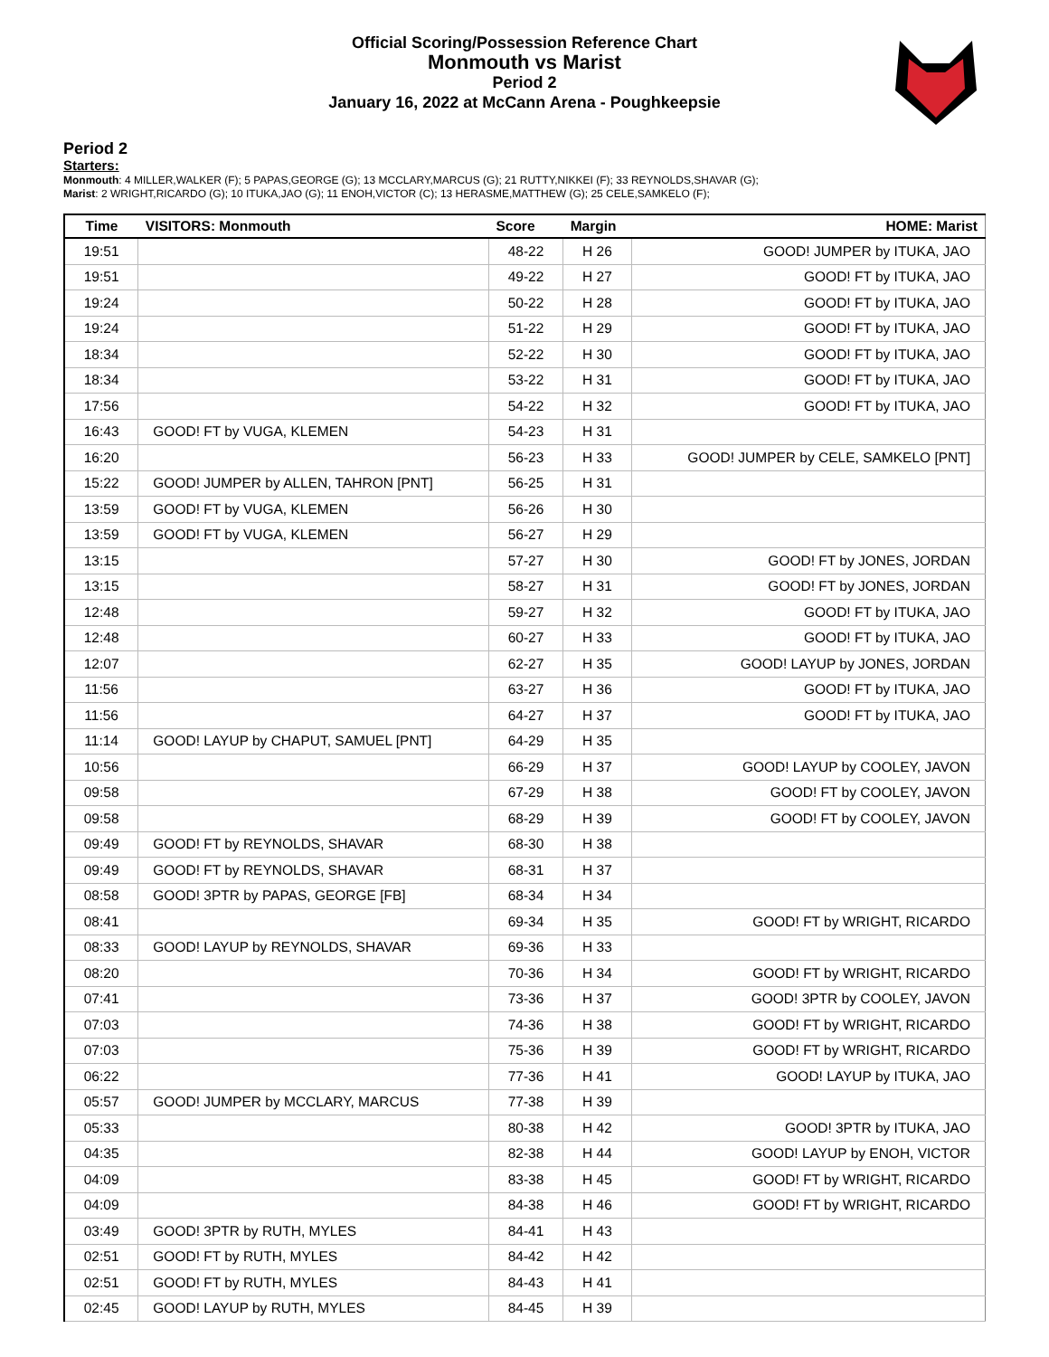Official Scoring/Possession Reference Chart
Monmouth vs Marist
Period 2
January 16, 2022 at McCann Arena - Poughkeepsie
Period 2
Starters:
Monmouth: 4 MILLER,WALKER (F); 5 PAPAS,GEORGE (G); 13 MCCLARY,MARCUS (G); 21 RUTTY,NIKKEI (F); 33 REYNOLDS,SHAVAR (G);
Marist: 2 WRIGHT,RICARDO (G); 10 ITUKA,JAO (G); 11 ENOH,VICTOR (C); 13 HERASME,MATTHEW (G); 25 CELE,SAMKELO (F);
| Time | VISITORS: Monmouth | Score | Margin | HOME: Marist |
| --- | --- | --- | --- | --- |
| 19:51 | | 48-22 | H 26 | GOOD! JUMPER by ITUKA, JAO |
| 19:51 | | 49-22 | H 27 | GOOD! FT by ITUKA, JAO |
| 19:24 | | 50-22 | H 28 | GOOD! FT by ITUKA, JAO |
| 19:24 | | 51-22 | H 29 | GOOD! FT by ITUKA, JAO |
| 18:34 | | 52-22 | H 30 | GOOD! FT by ITUKA, JAO |
| 18:34 | | 53-22 | H 31 | GOOD! FT by ITUKA, JAO |
| 17:56 | | 54-22 | H 32 | GOOD! FT by ITUKA, JAO |
| 16:43 | GOOD! FT by VUGA, KLEMEN | 54-23 | H 31 | |
| 16:20 | | 56-23 | H 33 | GOOD! JUMPER by CELE, SAMKELO [PNT] |
| 15:22 | GOOD! JUMPER by ALLEN, TAHRON [PNT] | 56-25 | H 31 | |
| 13:59 | GOOD! FT by VUGA, KLEMEN | 56-26 | H 30 | |
| 13:59 | GOOD! FT by VUGA, KLEMEN | 56-27 | H 29 | |
| 13:15 | | 57-27 | H 30 | GOOD! FT by JONES, JORDAN |
| 13:15 | | 58-27 | H 31 | GOOD! FT by JONES, JORDAN |
| 12:48 | | 59-27 | H 32 | GOOD! FT by ITUKA, JAO |
| 12:48 | | 60-27 | H 33 | GOOD! FT by ITUKA, JAO |
| 12:07 | | 62-27 | H 35 | GOOD! LAYUP by JONES, JORDAN |
| 11:56 | | 63-27 | H 36 | GOOD! FT by ITUKA, JAO |
| 11:56 | | 64-27 | H 37 | GOOD! FT by ITUKA, JAO |
| 11:14 | GOOD! LAYUP by CHAPUT, SAMUEL [PNT] | 64-29 | H 35 | |
| 10:56 | | 66-29 | H 37 | GOOD! LAYUP by COOLEY, JAVON |
| 09:58 | | 67-29 | H 38 | GOOD! FT by COOLEY, JAVON |
| 09:58 | | 68-29 | H 39 | GOOD! FT by COOLEY, JAVON |
| 09:49 | GOOD! FT by REYNOLDS, SHAVAR | 68-30 | H 38 | |
| 09:49 | GOOD! FT by REYNOLDS, SHAVAR | 68-31 | H 37 | |
| 08:58 | GOOD! 3PTR by PAPAS, GEORGE [FB] | 68-34 | H 34 | |
| 08:41 | | 69-34 | H 35 | GOOD! FT by WRIGHT, RICARDO |
| 08:33 | GOOD! LAYUP by REYNOLDS, SHAVAR | 69-36 | H 33 | |
| 08:20 | | 70-36 | H 34 | GOOD! FT by WRIGHT, RICARDO |
| 07:41 | | 73-36 | H 37 | GOOD! 3PTR by COOLEY, JAVON |
| 07:03 | | 74-36 | H 38 | GOOD! FT by WRIGHT, RICARDO |
| 07:03 | | 75-36 | H 39 | GOOD! FT by WRIGHT, RICARDO |
| 06:22 | | 77-36 | H 41 | GOOD! LAYUP by ITUKA, JAO |
| 05:57 | GOOD! JUMPER by MCCLARY, MARCUS | 77-38 | H 39 | |
| 05:33 | | 80-38 | H 42 | GOOD! 3PTR by ITUKA, JAO |
| 04:35 | | 82-38 | H 44 | GOOD! LAYUP by ENOH, VICTOR |
| 04:09 | | 83-38 | H 45 | GOOD! FT by WRIGHT, RICARDO |
| 04:09 | | 84-38 | H 46 | GOOD! FT by WRIGHT, RICARDO |
| 03:49 | GOOD! 3PTR by RUTH, MYLES | 84-41 | H 43 | |
| 02:51 | GOOD! FT by RUTH, MYLES | 84-42 | H 42 | |
| 02:51 | GOOD! FT by RUTH, MYLES | 84-43 | H 41 | |
| 02:45 | GOOD! LAYUP by RUTH, MYLES | 84-45 | H 39 | |